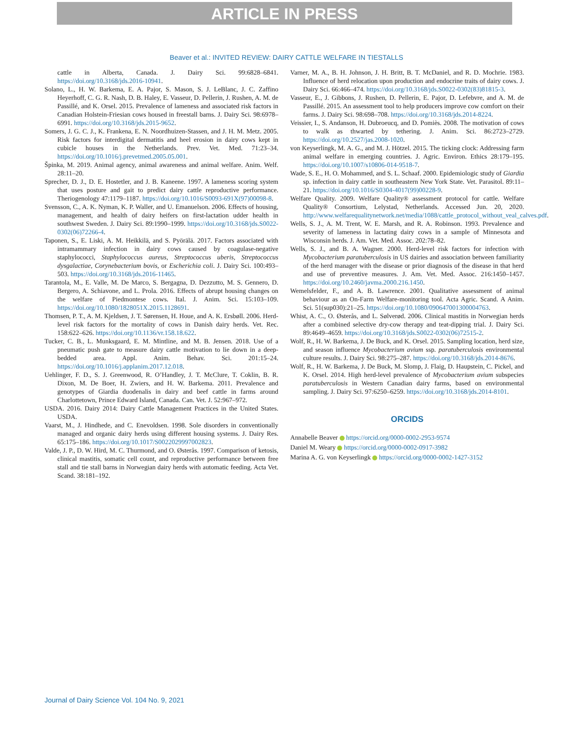ARTICLE IN PRESS
Beaver et al.: INVITED REVIEW: DAIRY CATTLE WELFARE IN TIESTALLS
cattle in Alberta, Canada. J. Dairy Sci. 99:6828–6841. https://doi.org/10.3168/jds.2016-10941.
Solano, L., H. W. Barkema, E. A. Pajor, S. Mason, S. J. LeBlanc, J. C. Zaffino Heyerhoff, C. G. R. Nash, D. B. Haley, E. Vasseur, D. Pellerin, J. Rushen, A. M. de Passillé, and K. Orsel. 2015. Prevalence of lameness and associated risk factors in Canadian Holstein-Friesian cows housed in freestall barns. J. Dairy Sci. 98:6978–6991. https://doi.org/10.3168/jds.2015-9652.
Somers, J. G. C. J., K. Frankena, E. N. Noordhuizen-Stassen, and J. H. M. Metz. 2005. Risk factors for interdigital dermatitis and heel erosion in dairy cows kept in cubicle houses in the Netherlands. Prev. Vet. Med. 71:23–34. https://doi.org/10.1016/j.prevetmed.2005.05.001.
Špinka, M. 2019. Animal agency, animal awareness and animal welfare. Anim. Welf. 28:11–20.
Sprecher, D. J., D. E. Hostetler, and J. B. Kaneene. 1997. A lameness scoring system that uses posture and gait to predict dairy cattle reproductive performance. Theriogenology 47:1179–1187. https://doi.org/10.1016/S0093-691X(97)00098-8.
Svensson, C., A. K. Nyman, K. P. Waller, and U. Emanuelson. 2006. Effects of housing, management, and health of dairy heifers on first-lactation udder health in southwest Sweden. J. Dairy Sci. 89:1990–1999. https://doi.org/10.3168/jds.S0022-0302(06)72266-4.
Taponen, S., E. Liski, A. M. Heikkilä, and S. Pyörälä. 2017. Factors associated with intramammary infection in dairy cows caused by coagulase-negative staphylococci, Staphylococcus aureus, Streptococcus uberis, Streptococcus dysgalactiae, Corynebacterium bovis, or Escherichia coli. J. Dairy Sci. 100:493–503. https://doi.org/10.3168/jds.2016-11465.
Tarantola, M., E. Valle, M. De Marco, S. Bergagna, D. Dezzutto, M. S. Gennero, D. Bergero, A. Schiavone, and L. Prola. 2016. Effects of abrupt housing changes on the welfare of Piedmontese cows. Ital. J. Anim. Sci. 15:103–109. https://doi.org/10.1080/1828051X.2015.1128691.
Thomsen, P. T., A. M. Kjeldsen, J. T. Sørensen, H. Houe, and A. K. Ersbøll. 2006. Herd-level risk factors for the mortality of cows in Danish dairy herds. Vet. Rec. 158:622–626. https://doi.org/10.1136/vr.158.18.622.
Tucker, C. B., L. Munksgaard, E. M. Mintline, and M. B. Jensen. 2018. Use of a pneumatic push gate to measure dairy cattle motivation to lie down in a deep-bedded area. Appl. Anim. Behav. Sci. 201:15–24. https://doi.org/10.1016/j.applanim.2017.12.018.
Uehlinger, F. D., S. J. Greenwood, R. O’Handley, J. T. McClure, T. Coklin, B. R. Dixon, M. De Boer, H. Zwiers, and H. W. Barkema. 2011. Prevalence and genotypes of Giardia duodenalis in dairy and beef cattle in farms around Charlottetown, Prince Edward Island, Canada. Can. Vet. J. 52:967–972.
USDA. 2016. Dairy 2014: Dairy Cattle Management Practices in the United States. USDA.
Vaarst, M., J. Hindhede, and C. Enevoldsen. 1998. Sole disorders in conventionally managed and organic dairy herds using different housing systems. J. Dairy Res. 65:175–186. https://doi.org/10.1017/S0022029997002823.
Valde, J. P., D. W. Hird, M. C. Thurmond, and O. Østerås. 1997. Comparison of ketosis, clinical mastitis, somatic cell count, and reproductive performance between free stall and tie stall barns in Norwegian dairy herds with automatic feeding. Acta Vet. Scand. 38:181–192.
Varner, M. A., B. H. Johnson, J. H. Britt, B. T. McDaniel, and R. D. Mochrie. 1983. Influence of herd relocation upon production and endocrine traits of dairy cows. J. Dairy Sci. 66:466–474. https://doi.org/10.3168/jds.S0022-0302(83)81815-3.
Vasseur, E., J. Gibbons, J. Rushen, D. Pellerin, E. Pajor, D. Lefebvre, and A. M. de Passillé. 2015. An assessment tool to help producers improve cow comfort on their farms. J. Dairy Sci. 98:698–708. https://doi.org/10.3168/jds.2014-8224.
Veissier, I., S. Andanson, H. Dubroeucq, and D. Pomiès. 2008. The motivation of cows to walk as thwarted by tethering. J. Anim. Sci. 86:2723–2729. https://doi.org/10.2527/jas.2008-1020.
von Keyserlingk, M. A. G., and M. J. Hötzel. 2015. The ticking clock: Addressing farm animal welfare in emerging countries. J. Agric. Environ. Ethics 28:179–195. https://doi.org/10.1007/s10806-014-9518-7.
Wade, S. E., H. O. Mohammed, and S. L. Schaaf. 2000. Epidemiologic study of Giardia sp. infection in dairy cattle in southeastern New York State. Vet. Parasitol. 89:11–21. https://doi.org/10.1016/S0304-4017(99)00228-9.
Welfare Quality. 2009. Welfare Quality® assessment protocol for cattle. Welfare Quality® Consortium, Lelystad, Netherlands. Accessed Jun. 20, 2020. http://www.welfarequalitynetwork.net/media/1088/cattle_protocol_without_veal_calves.pdf.
Wells, S. J., A. M. Trent, W. E. Marsh, and R. A. Robinson. 1993. Prevalence and severity of lameness in lactating dairy cows in a sample of Minnesota and Wisconsin herds. J. Am. Vet. Med. Assoc. 202:78–82.
Wells, S. J., and B. A. Wagner. 2000. Herd-level risk factors for infection with Mycobacterium paratuberculosis in US dairies and association between familiarity of the herd manager with the disease or prior diagnosis of the disease in that herd and use of preventive measures. J. Am. Vet. Med. Assoc. 216:1450–1457. https://doi.org/10.2460/javma.2000.216.1450.
Wemelsfelder, F., and A. B. Lawrence. 2001. Qualitative assessment of animal behaviour as an On-Farm Welfare-monitoring tool. Acta Agric. Scand. A Anim. Sci. 51(sup030):21–25. https://doi.org/10.1080/090647001300004763.
Whist, A. C., O. Østerås, and L. Sølverød. 2006. Clinical mastitis in Norwegian herds after a combined selective dry-cow therapy and teat-dipping trial. J. Dairy Sci. 89:4649–4659. https://doi.org/10.3168/jds.S0022-0302(06)72515-2.
Wolf, R., H. W. Barkema, J. De Buck, and K. Orsel. 2015. Sampling location, herd size, and season influence Mycobacterium avium ssp. paratuberculosis environmental culture results. J. Dairy Sci. 98:275–287. https://doi.org/10.3168/jds.2014-8676.
Wolf, R., H. W. Barkema, J. De Buck, M. Slomp, J. Flaig, D. Haupstein, C. Pickel, and K. Orsel. 2014. High herd-level prevalence of Mycobacterium avium subspecies paratuberculosis in Western Canadian dairy farms, based on environmental sampling. J. Dairy Sci. 97:6250–6259. https://doi.org/10.3168/jds.2014-8101.
ORCIDS
Annabelle Beaver https://orcid.org/0000-0002-2953-9574
Daniel M. Weary https://orcid.org/0000-0002-0917-3982
Marina A. G. von Keyserlingk https://orcid.org/0000-0002-1427-3152
Journal of Dairy Science Vol. 104 No. 9, 2021